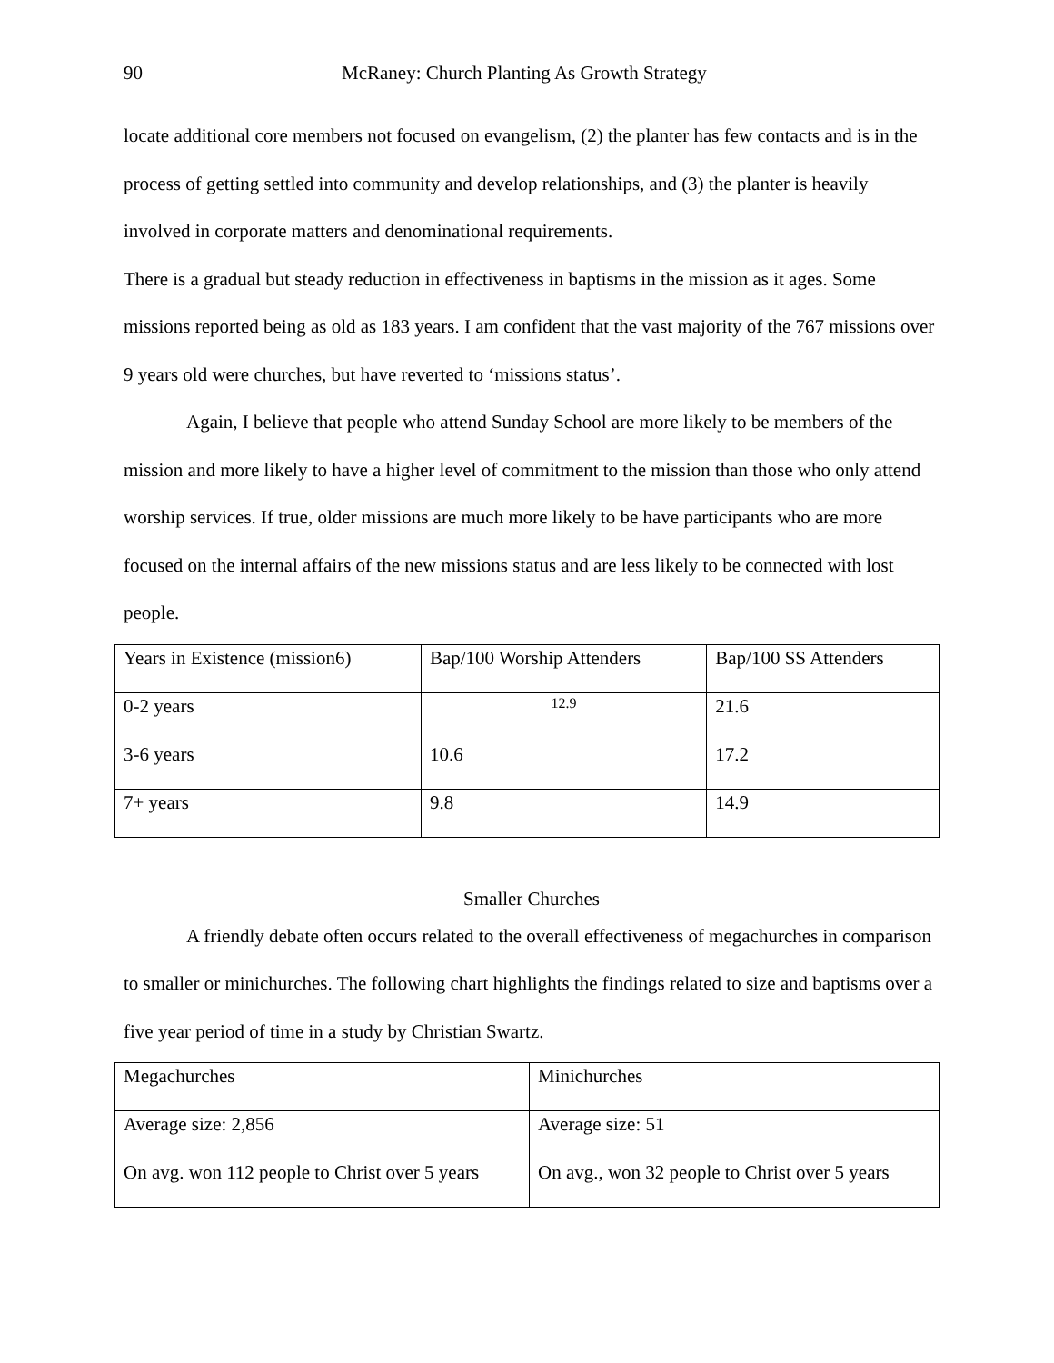90 McRaney: Church Planting As Growth Strategy
locate additional core members not focused on evangelism, (2) the planter has few contacts and is in the process of getting settled into community and develop relationships, and (3) the planter is heavily involved in corporate matters and denominational requirements.
There is a gradual but steady reduction in effectiveness in baptisms in the mission as it ages. Some missions reported being as old as 183 years. I am confident that the vast majority of the 767 missions over 9 years old were churches, but have reverted to ‘missions status’.
Again, I believe that people who attend Sunday School are more likely to be members of the mission and more likely to have a higher level of commitment to the mission than those who only attend worship services. If true, older missions are much more likely to be have participants who are more focused on the internal affairs of the new missions status and are less likely to be connected with lost people.
| Years in Existence (mission6) | Bap/100 Worship Attenders | Bap/100 SS Attenders |
| 0-2 years | 12.9 | 21.6 |
| 3-6 years | 10.6 | 17.2 |
| 7+ years | 9.8 | 14.9 |
Smaller Churches
A friendly debate often occurs related to the overall effectiveness of megachurches in comparison to smaller or minichurches. The following chart highlights the findings related to size and baptisms over a five year period of time in a study by Christian Swartz.
| Megachurches | Minichurches |
| Average size: 2,856 | Average size: 51 |
| On avg. won 112 people to Christ over 5 years | On avg., won 32 people to Christ over 5 years |